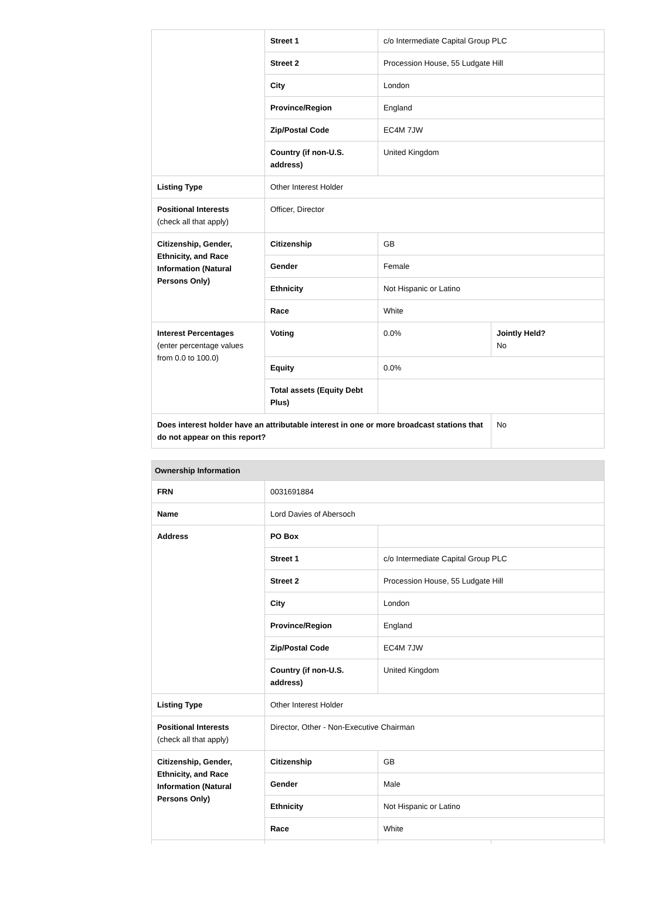| | Street 1 | c/o Intermediate Capital Group PLC | |
| | Street 2 | Procession House, 55 Ludgate Hill | |
| | City | London | |
| | Province/Region | England | |
| | Zip/Postal Code | EC4M 7JW | |
| | Country (if non-U.S. address) | United Kingdom | |
| Listing Type | Other Interest Holder | | |
| Positional Interests (check all that apply) | Officer, Director | | |
| Citizenship, Gender, Ethnicity, and Race Information (Natural Persons Only) | Citizenship | GB | |
| | Gender | Female | |
| | Ethnicity | Not Hispanic or Latino | |
| | Race | White | |
| Interest Percentages (enter percentage values from 0.0 to 100.0) | Voting | 0.0% | Jointly Held? No |
| | Equity | 0.0% | |
| | Total assets (Equity Debt Plus) | | |
| Does interest holder have an attributable interest in one or more broadcast stations that do not appear on this report? | | | No |
| Ownership Information | | | |
| --- | --- | --- | --- |
| FRN | 0031691884 | | |
| Name | Lord Davies of Abersoch | | |
| Address | PO Box | | |
| | Street 1 | c/o Intermediate Capital Group PLC | |
| | Street 2 | Procession House, 55 Ludgate Hill | |
| | City | London | |
| | Province/Region | England | |
| | Zip/Postal Code | EC4M 7JW | |
| | Country (if non-U.S. address) | United Kingdom | |
| Listing Type | Other Interest Holder | | |
| Positional Interests (check all that apply) | Director, Other - Non-Executive Chairman | | |
| Citizenship, Gender, Ethnicity, and Race Information (Natural Persons Only) | Citizenship | GB | |
| | Gender | Male | |
| | Ethnicity | Not Hispanic or Latino | |
| | Race | White | |